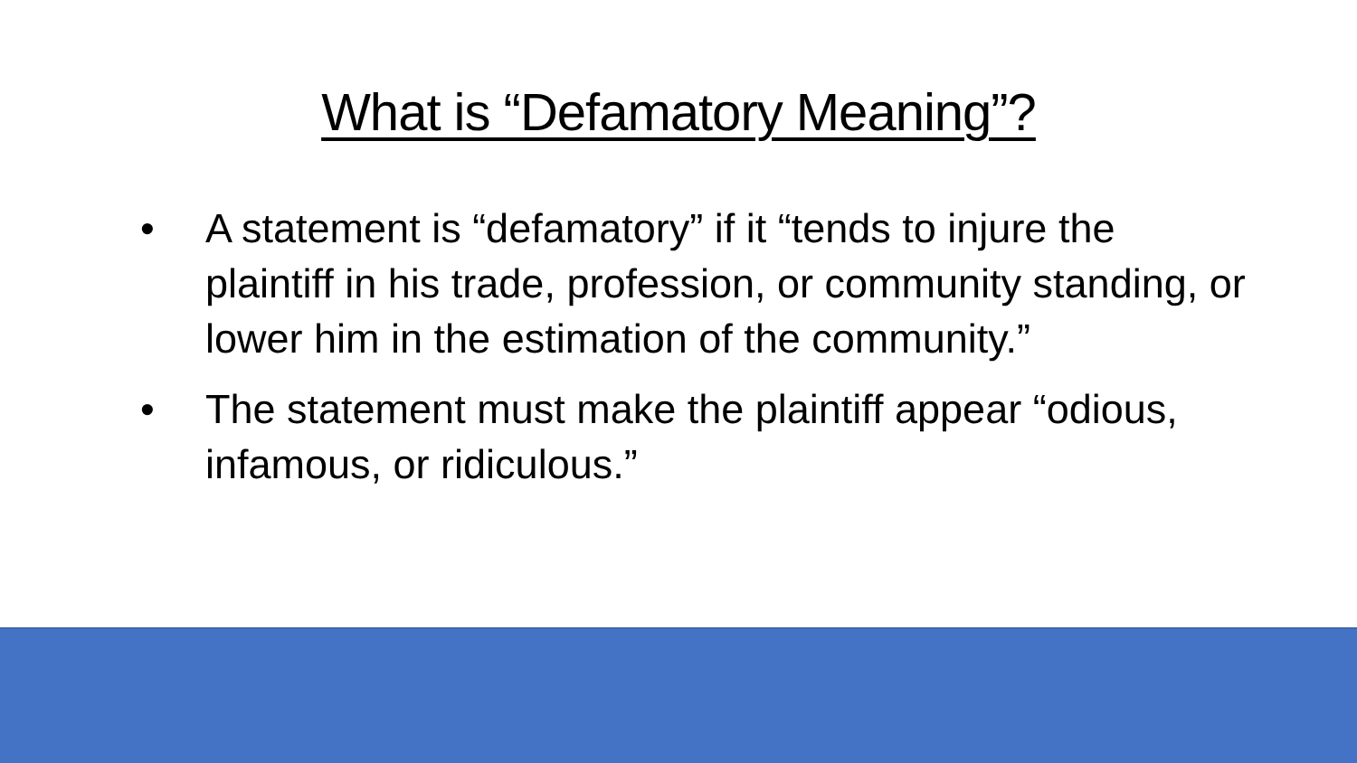What is “Defamatory Meaning”?
• A statement is “defamatory” if it “tends to injure the plaintiff in his trade, profession, or community standing, or lower him in the estimation of the community.”
• The statement must make the plaintiff appear “odious, infamous, or ridiculous.”